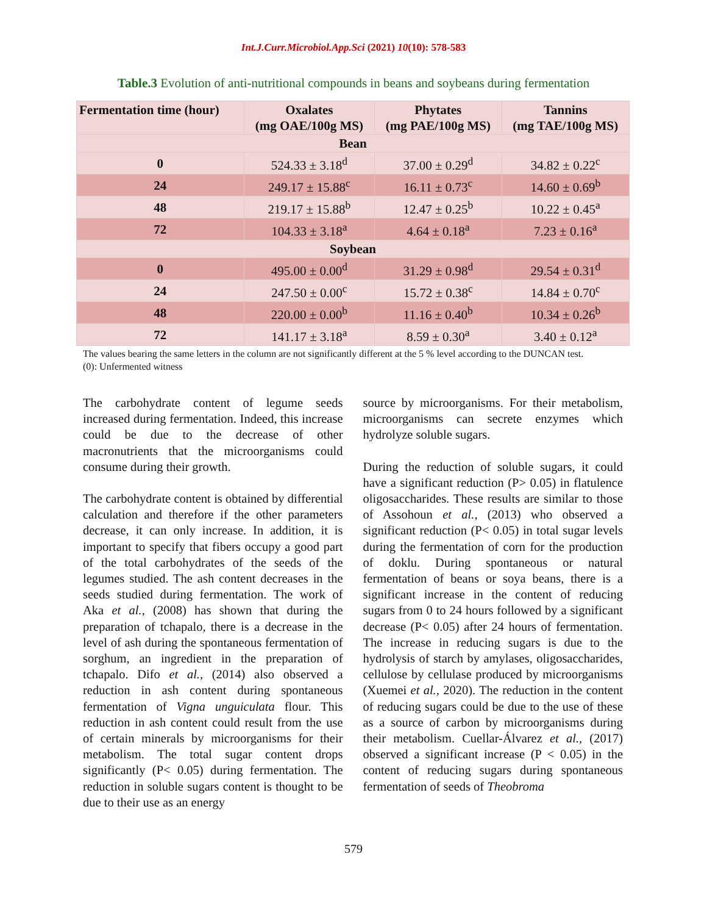Int.J.Curr.Microbiol.App.Sci (2021) 10(10): 578-583
Table.3 Evolution of anti-nutritional compounds in beans and soybeans during fermentation
| Fermentation time (hour) | Oxalates (mg OAE/100g MS) | Phytates (mg PAE/100g MS) | Tannins (mg TAE/100g MS) |
| --- | --- | --- | --- |
| Bean | | | |
| 0 | 524.33 ± 3.18<sup>d</sup> | 37.00 ± 0.29<sup>d</sup> | 34.82 ± 0.22<sup>c</sup> |
| 24 | 249.17 ± 15.88<sup>c</sup> | 16.11 ± 0.73<sup>c</sup> | 14.60 ± 0.69<sup>b</sup> |
| 48 | 219.17 ± 15.88<sup>b</sup> | 12.47 ± 0.25<sup>b</sup> | 10.22 ± 0.45<sup>a</sup> |
| 72 | 104.33 ± 3.18<sup>a</sup> | 4.64 ± 0.18<sup>a</sup> | 7.23 ± 0.16<sup>a</sup> |
| Soybean | | | |
| 0 | 495.00 ± 0.00<sup>d</sup> | 31.29 ± 0.98<sup>d</sup> | 29.54 ± 0.31<sup>d</sup> |
| 24 | 247.50 ± 0.00<sup>c</sup> | 15.72 ± 0.38<sup>c</sup> | 14.84 ± 0.70<sup>c</sup> |
| 48 | 220.00 ± 0.00<sup>b</sup> | 11.16 ± 0.40<sup>b</sup> | 10.34 ± 0.26<sup>b</sup> |
| 72 | 141.17 ± 3.18<sup>a</sup> | 8.59 ± 0.30<sup>a</sup> | 3.40 ± 0.12<sup>a</sup> |
The values bearing the same letters in the column are not significantly different at the 5 % level according to the DUNCAN test.
(0): Unfermented witness
The carbohydrate content of legume seeds increased during fermentation. Indeed, this increase could be due to the decrease of other macronutrients that the microorganisms could consume during their growth.
The carbohydrate content is obtained by differential calculation and therefore if the other parameters decrease, it can only increase. In addition, it is important to specify that fibers occupy a good part of the total carbohydrates of the seeds of the legumes studied. The ash content decreases in the seeds studied during fermentation. The work of Aka et al., (2008) has shown that during the preparation of tchapalo, there is a decrease in the level of ash during the spontaneous fermentation of sorghum, an ingredient in the preparation of tchapalo. Difo et al., (2014) also observed a reduction in ash content during spontaneous fermentation of Vigna unguiculata flour. This reduction in ash content could result from the use of certain minerals by microorganisms for their metabolism. The total sugar content drops significantly (P< 0.05) during fermentation. The reduction in soluble sugars content is thought to be due to their use as an energy
source by microorganisms. For their metabolism, microorganisms can secrete enzymes which hydrolyze soluble sugars.
During the reduction of soluble sugars, it could have a significant reduction (P> 0.05) in flatulence oligosaccharides. These results are similar to those of Assohoun et al., (2013) who observed a significant reduction (P< 0.05) in total sugar levels during the fermentation of corn for the production of doklu. During spontaneous or natural fermentation of beans or soya beans, there is a significant increase in the content of reducing sugars from 0 to 24 hours followed by a significant decrease (P< 0.05) after 24 hours of fermentation. The increase in reducing sugars is due to the hydrolysis of starch by amylases, oligosaccharides, cellulose by cellulase produced by microorganisms (Xuemei et al., 2020). The reduction in the content of reducing sugars could be due to the use of these as a source of carbon by microorganisms during their metabolism. Cuellar-Álvarez et al., (2017) observed a significant increase (P < 0.05) in the content of reducing sugars during spontaneous fermentation of seeds of Theobroma
579